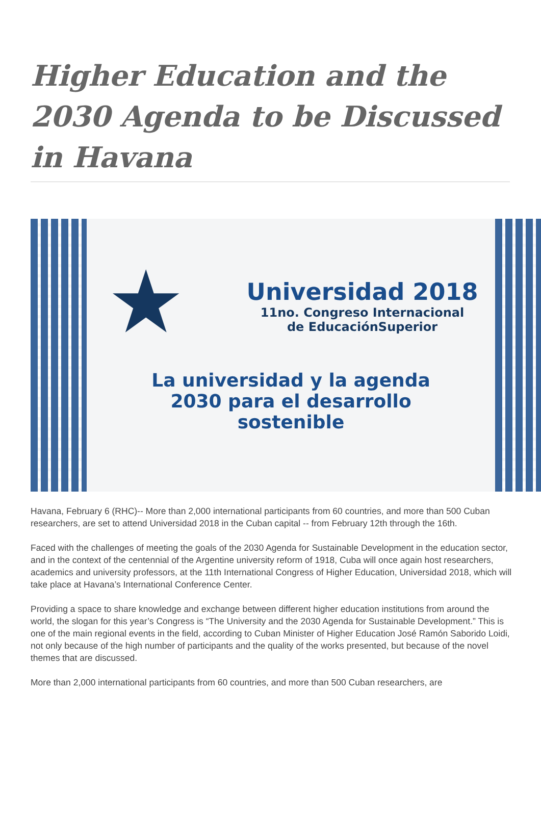Higher Education and the 2030 Agenda to be Discussed in Havana
★
Universidad 2018
11no. Congreso Internacional
de EducaciónSuperior
La universidad y la agenda
2030 para el desarrollo
sostenible
Havana, February 6 (RHC)-- More than 2,000 international participants from 60 countries, and more than 500 Cuban researchers, are set to attend Universidad 2018 in the Cuban capital -- from February 12th through the 16th.
Faced with the challenges of meeting the goals of the 2030 Agenda for Sustainable Development in the education sector, and in the context of the centennial of the Argentine university reform of 1918, Cuba will once again host researchers, academics and university professors, at the 11th International Congress of Higher Education, Universidad 2018, which will take place at Havana’s International Conference Center.
Providing a space to share knowledge and exchange between different higher education institutions from around the world, the slogan for this year’s Congress is “The University and the 2030 Agenda for Sustainable Development.” This is one of the main regional events in the field, according to Cuban Minister of Higher Education José Ramón Saborido Loidi, not only because of the high number of participants and the quality of the works presented, but because of the novel themes that are discussed.
More than 2,000 international participants from 60 countries, and more than 500 Cuban researchers, are